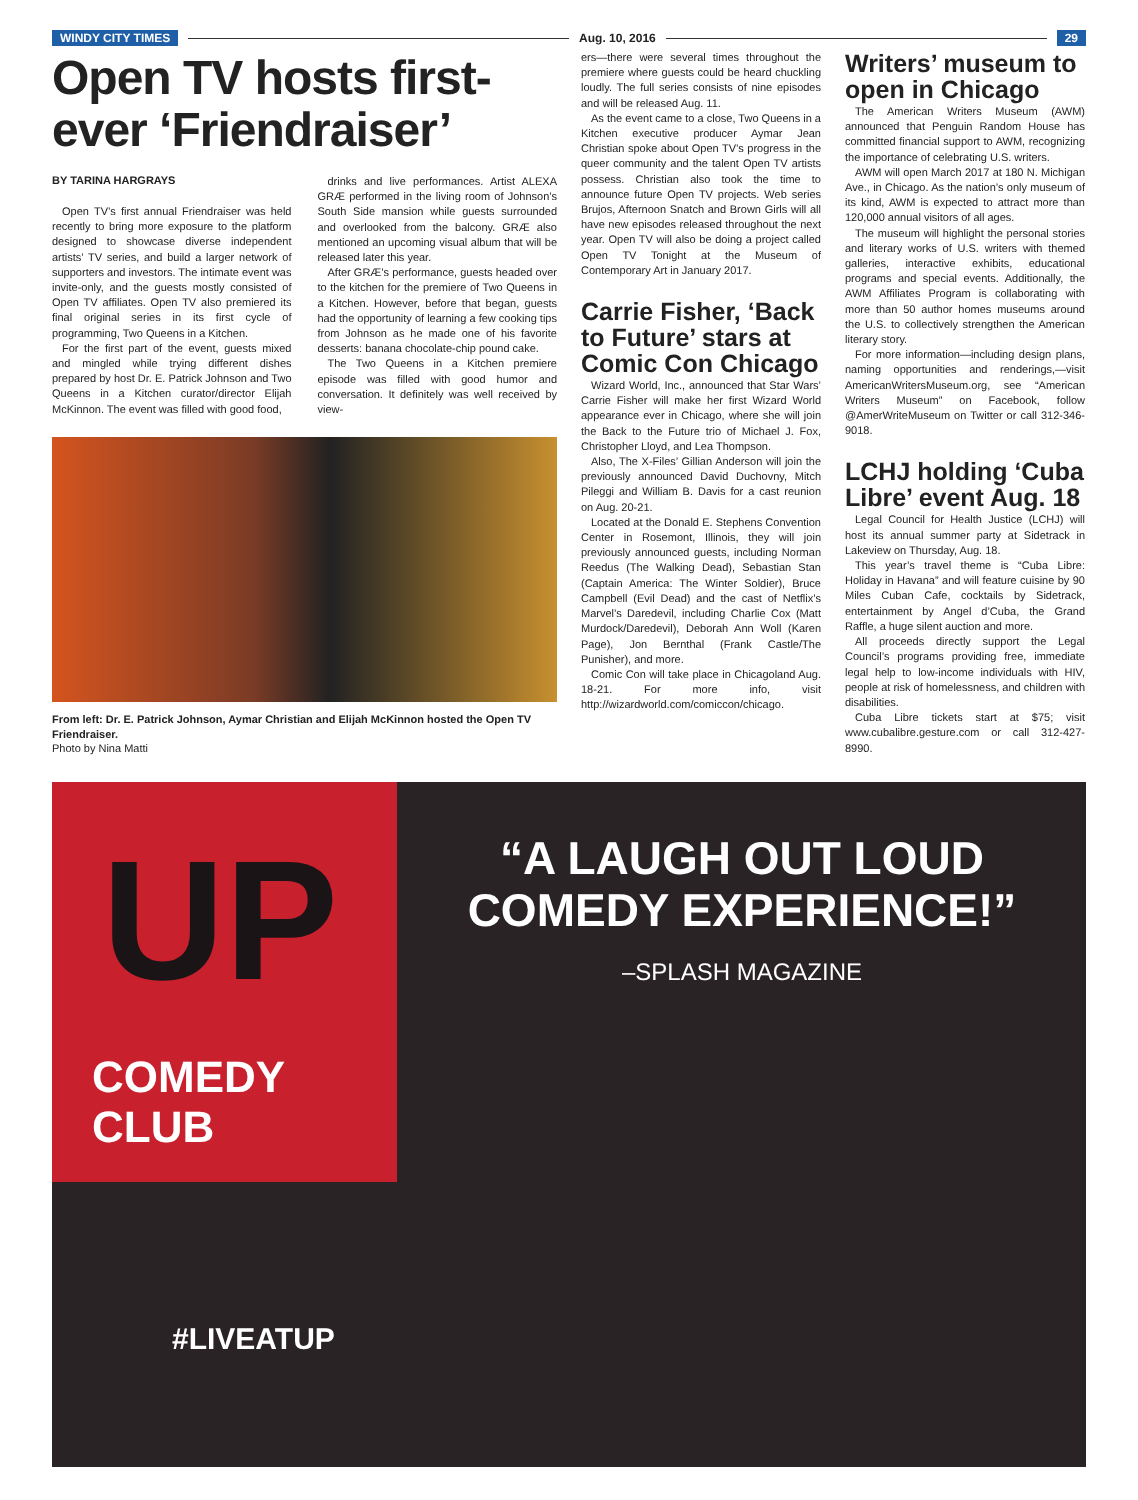WINDY CITY TIMES Aug. 10, 2016 29
Open TV hosts first-ever ‘Friendraiser’
BY TARINA HARGRAYS
Open TV’s first annual Friendraiser was held recently to bring more exposure to the platform designed to showcase diverse independent artists’ TV series, and build a larger network of supporters and investors. The intimate event was invite-only, and the guests mostly consisted of Open TV affiliates. Open TV also premiered its final original series in its first cycle of programming, Two Queens in a Kitchen.
For the first part of the event, guests mixed and mingled while trying different dishes prepared by host Dr. E. Patrick Johnson and Two Queens in a Kitchen curator/director Elijah McKinnon. The event was filled with good food,
drinks and live performances. Artist ALEXA GRÆ performed in the living room of Johnson’s South Side mansion while guests surrounded and overlooked from the balcony. GRÆ also mentioned an upcoming visual album that will be released later this year.
After GRÆ’s performance, guests headed over to the kitchen for the premiere of Two Queens in a Kitchen. However, before that began, guests had the opportunity of learning a few cooking tips from Johnson as he made one of his favorite desserts: banana chocolate-chip pound cake.
The Two Queens in a Kitchen premiere episode was filled with good humor and conversation. It definitely was well received by view-
From left: Dr. E. Patrick Johnson, Aymar Christian and Elijah McKinnon hosted the Open TV Friendraiser.
Photo by Nina Matti
ers—there were several times throughout the premiere where guests could be heard chuckling loudly. The full series consists of nine episodes and will be released Aug. 11.
As the event came to a close, Two Queens in a Kitchen executive producer Aymar Jean Christian spoke about Open TV’s progress in the queer community and the talent Open TV artists possess. Christian also took the time to announce future Open TV projects. Web series Brujos, Afternoon Snatch and Brown Girls will all have new episodes released throughout the next year. Open TV will also be doing a project called Open TV Tonight at the Museum of Contemporary Art in January 2017.
Carrie Fisher, ‘Back to Future’ stars at Comic Con Chicago
Wizard World, Inc., announced that Star Wars’ Carrie Fisher will make her first Wizard World appearance ever in Chicago, where she will join the Back to the Future trio of Michael J. Fox, Christopher Lloyd, and Lea Thompson.
Also, The X-Files’ Gillian Anderson will join the previously announced David Duchovny, Mitch Pileggi and William B. Davis for a cast reunion on Aug. 20-21.
Located at the Donald E. Stephens Convention Center in Rosemont, Illinois, they will join previously announced guests, including Norman Reedus (The Walking Dead), Sebastian Stan (Captain America: The Winter Soldier), Bruce Campbell (Evil Dead) and the cast of Netflix’s Marvel’s Daredevil, including Charlie Cox (Matt Murdock/Daredevil), Deborah Ann Woll (Karen Page), Jon Bernthal (Frank Castle/The Punisher), and more.
Comic Con will take place in Chicagoland Aug. 18-21. For more info, visit http://wizardworld.com/comiccon/chicago.
Writers’ museum to open in Chicago
The American Writers Museum (AWM) announced that Penguin Random House has committed financial support to AWM, recognizing the importance of celebrating U.S. writers.
AWM will open March 2017 at 180 N. Michigan Ave., in Chicago. As the nation’s only museum of its kind, AWM is expected to attract more than 120,000 annual visitors of all ages.
The museum will highlight the personal stories and literary works of U.S. writers with themed galleries, interactive exhibits, educational programs and special events. Additionally, the AWM Affiliates Program is collaborating with more than 50 author homes museums around the U.S. to collectively strengthen the American literary story.
For more information—including design plans, naming opportunities and renderings,—visit AmericanWritersMuseum.org, see “American Writers Museum” on Facebook, follow @AmerWriteMuseum on Twitter or call 312-346-9018.
LCHJ holding ‘Cuba Libre’ event Aug. 18
Legal Council for Health Justice (LCHJ) will host its annual summer party at Sidetrack in Lakeview on Thursday, Aug. 18.
This year’s travel theme is “Cuba Libre: Holiday in Havana” and will feature cuisine by 90 Miles Cuban Cafe, cocktails by Sidetrack, entertainment by Angel d’Cuba, the Grand Raffle, a huge silent auction and more.
All proceeds directly support the Legal Council’s programs providing free, immediate legal help to low-income individuals with HIV, people at risk of homelessness, and children with disabilities.
Cuba Libre tickets start at $75; visit www.cubalibre.gesture.com or call 312-427-8990.
UP
COMEDY CLUB
“A LAUGH OUT LOUD COMEDY EXPERIENCE!”
–SPLASH MAGAZINE
#LIVEATUP